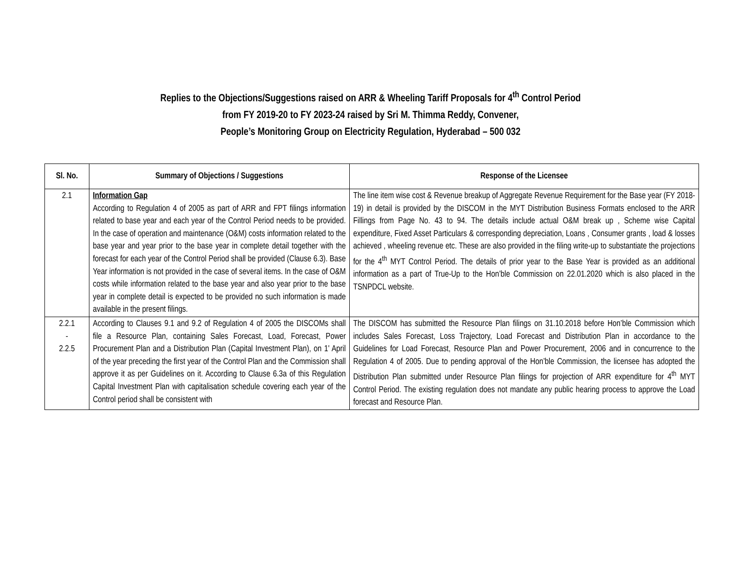Replies to the Objections/Suggestions raised on ARR & Wheeling Tariff Proposals for 4<sup>th</sup> Control Period
from FY 2019-20 to FY 2023-24 raised by Sri M. Thimma Reddy, Convener,
People’s Monitoring Group on Electricity Regulation, Hyderabad – 500 032
| Sl. No. | Summary of Objections / Suggestions | Response of the Licensee |
| --- | --- | --- |
| 2.1 | Information Gap According to Regulation 4 of 2005 as part of ARR and FPT filings information related to base year and each year of the Control Period needs to be provided. In the case of operation and maintenance (O&M) costs information related to the base year and year prior to the base year in complete detail together with the forecast for each year of the Control Period shall be provided (Clause 6.3). Base Year information is not provided in the case of several items. In the case of O&M costs while information related to the base year and also year prior to the base year in complete detail is expected to be provided no such information is made available in the present filings. | The line item wise cost & Revenue breakup of Aggregate Revenue Requirement for the Base year (FY 2018-19) in detail is provided by the DISCOM in the MYT Distribution Business Formats enclosed to the ARR Fillings from Page No. 43 to 94. The details include actual O&M break up , Scheme wise Capital expenditure, Fixed Asset Particulars & corresponding depreciation, Loans , Consumer grants , load & losses achieved , wheeling revenue etc. These are also provided in the filing write-up to substantiate the projections for the 4<sup>th</sup> MYT Control Period. The details of prior year to the Base Year is provided as an additional information as a part of True-Up to the Hon’ble Commission on 22.01.2020 which is also placed in the TSNPDCL website. |
| 2.2.1 - 2.2.5 | According to Clauses 9.1 and 9.2 of Regulation 4 of 2005 the DISCOMs shall file a Resource Plan, containing Sales Forecast, Load, Forecast, Power Procurement Plan and a Distribution Plan (Capital Investment Plan), on 1' April of the year preceding the first year of the Control Plan and the Commission shall approve it as per Guidelines on it. According to Clause 6.3a of this Regulation Capital Investment Plan with capitalisation schedule covering each year of the Control period shall be consistent with | The DISCOM has submitted the Resource Plan filings on 31.10.2018 before Hon’ble Commission which includes Sales Forecast, Loss Trajectory, Load Forecast and Distribution Plan in accordance to the Guidelines for Load Forecast, Resource Plan and Power Procurement, 2006 and in concurrence to the Regulation 4 of 2005. Due to pending approval of the Hon’ble Commission, the licensee has adopted the Distribution Plan submitted under Resource Plan filings for projection of ARR expenditure for 4<sup>th</sup> MYT Control Period. The existing regulation does not mandate any public hearing process to approve the Load forecast and Resource Plan. |